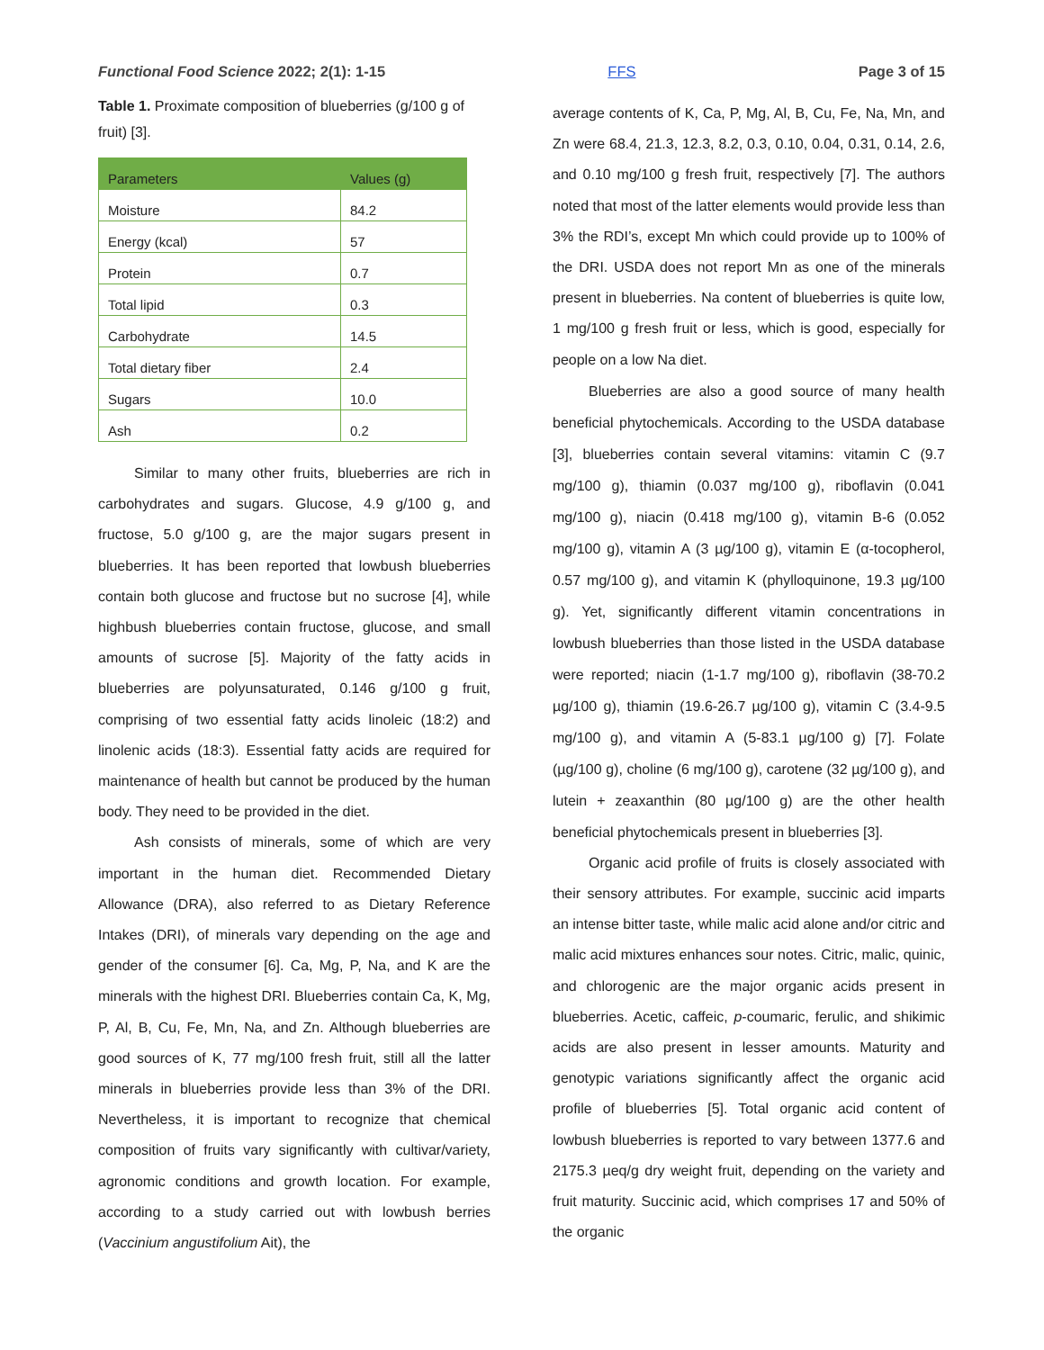Functional Food Science 2022; 2(1): 1-15 FFS Page 3 of 15
Table 1. Proximate composition of blueberries (g/100 g of fruit) [3].
| Parameters | Values (g) |
| --- | --- |
| Moisture | 84.2 |
| Energy (kcal) | 57 |
| Protein | 0.7 |
| Total lipid | 0.3 |
| Carbohydrate | 14.5 |
| Total dietary fiber | 2.4 |
| Sugars | 10.0 |
| Ash | 0.2 |
Similar to many other fruits, blueberries are rich in carbohydrates and sugars. Glucose, 4.9 g/100 g, and fructose, 5.0 g/100 g, are the major sugars present in blueberries. It has been reported that lowbush blueberries contain both glucose and fructose but no sucrose [4], while highbush blueberries contain fructose, glucose, and small amounts of sucrose [5]. Majority of the fatty acids in blueberries are polyunsaturated, 0.146 g/100 g fruit, comprising of two essential fatty acids linoleic (18:2) and linolenic acids (18:3). Essential fatty acids are required for maintenance of health but cannot be produced by the human body. They need to be provided in the diet.
Ash consists of minerals, some of which are very important in the human diet. Recommended Dietary Allowance (DRA), also referred to as Dietary Reference Intakes (DRI), of minerals vary depending on the age and gender of the consumer [6]. Ca, Mg, P, Na, and K are the minerals with the highest DRI. Blueberries contain Ca, K, Mg, P, Al, B, Cu, Fe, Mn, Na, and Zn. Although blueberries are good sources of K, 77 mg/100 fresh fruit, still all the latter minerals in blueberries provide less than 3% of the DRI. Nevertheless, it is important to recognize that chemical composition of fruits vary significantly with cultivar/variety, agronomic conditions and growth location. For example, according to a study carried out with lowbush berries (Vaccinium angustifolium Ait), the
average contents of K, Ca, P, Mg, Al, B, Cu, Fe, Na, Mn, and Zn were 68.4, 21.3, 12.3, 8.2, 0.3, 0.10, 0.04, 0.31, 0.14, 2.6, and 0.10 mg/100 g fresh fruit, respectively [7]. The authors noted that most of the latter elements would provide less than 3% the RDI’s, except Mn which could provide up to 100% of the DRI. USDA does not report Mn as one of the minerals present in blueberries. Na content of blueberries is quite low, 1 mg/100 g fresh fruit or less, which is good, especially for people on a low Na diet.
Blueberries are also a good source of many health beneficial phytochemicals. According to the USDA database [3], blueberries contain several vitamins: vitamin C (9.7 mg/100 g), thiamin (0.037 mg/100 g), riboflavin (0.041 mg/100 g), niacin (0.418 mg/100 g), vitamin B-6 (0.052 mg/100 g), vitamin A (3 µg/100 g), vitamin E (α-tocopherol, 0.57 mg/100 g), and vitamin K (phylloquinone, 19.3 µg/100 g). Yet, significantly different vitamin concentrations in lowbush blueberries than those listed in the USDA database were reported; niacin (1-1.7 mg/100 g), riboflavin (38-70.2 µg/100 g), thiamin (19.6-26.7 µg/100 g), vitamin C (3.4-9.5 mg/100 g), and vitamin A (5-83.1 µg/100 g) [7]. Folate (µg/100 g), choline (6 mg/100 g), carotene (32 µg/100 g), and lutein + zeaxanthin (80 µg/100 g) are the other health beneficial phytochemicals present in blueberries [3].
Organic acid profile of fruits is closely associated with their sensory attributes. For example, succinic acid imparts an intense bitter taste, while malic acid alone and/or citric and malic acid mixtures enhances sour notes. Citric, malic, quinic, and chlorogenic are the major organic acids present in blueberries. Acetic, caffeic, p-coumaric, ferulic, and shikimic acids are also present in lesser amounts. Maturity and genotypic variations significantly affect the organic acid profile of blueberries [5]. Total organic acid content of lowbush blueberries is reported to vary between 1377.6 and 2175.3 µeq/g dry weight fruit, depending on the variety and fruit maturity. Succinic acid, which comprises 17 and 50% of the organic